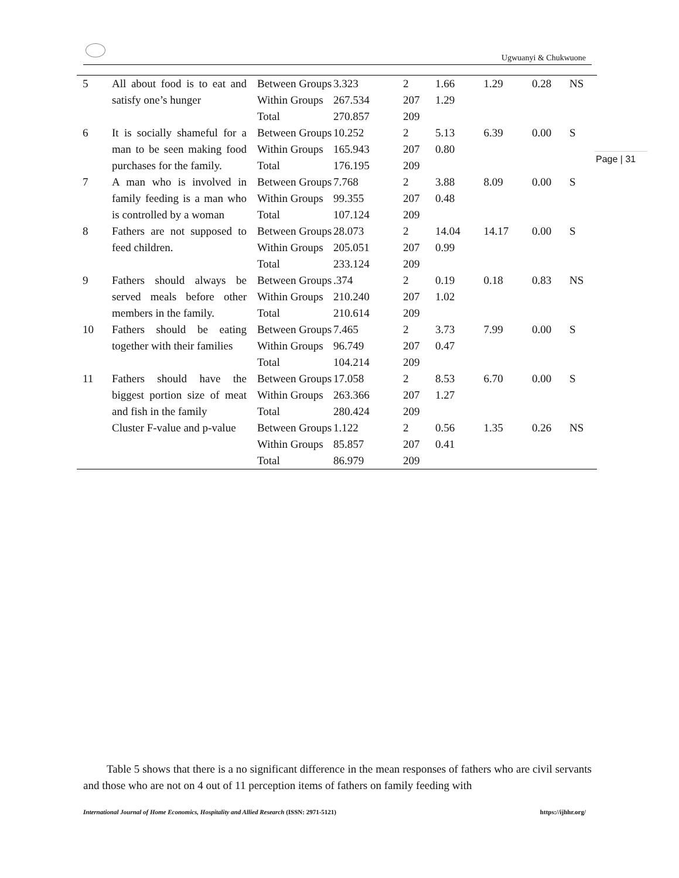Ugwuanyi & Chukwuone
Page | 31
| 5 | All about food is to eat and satisfy one’s hunger | Between Groups | 3.323 | 2 | 1.66 | 1.29 | 0.28 | NS |
| | | Within Groups | 267.534 | 207 | 1.29 | | | |
| | | Total | 270.857 | 209 | | | | |
| 6 | It is socially shameful for a man to be seen making food purchases for the family. | Between Groups | 10.252 | 2 | 5.13 | 6.39 | 0.00 | S |
| | | Within Groups | 165.943 | 207 | 0.80 | | | |
| | | Total | 176.195 | 209 | | | | |
| 7 | A man who is involved in family feeding is a man who is controlled by a woman | Between Groups | 7.768 | 2 | 3.88 | 8.09 | 0.00 | S |
| | | Within Groups | 99.355 | 207 | 0.48 | | | |
| | | Total | 107.124 | 209 | | | | |
| 8 | Fathers are not supposed to feed children. | Between Groups | 28.073 | 2 | 14.04 | 14.17 | 0.00 | S |
| | | Within Groups | 205.051 | 207 | 0.99 | | | |
| | | Total | 233.124 | 209 | | | | |
| 9 | Fathers should always be served meals before other members in the family. | Between Groups | .374 | 2 | 0.19 | 0.18 | 0.83 | NS |
| | | Within Groups | 210.240 | 207 | 1.02 | | | |
| | | Total | 210.614 | 209 | | | | |
| 10 | Fathers should be eating together with their families | Between Groups | 7.465 | 2 | 3.73 | 7.99 | 0.00 | S |
| | | Within Groups | 96.749 | 207 | 0.47 | | | |
| | | Total | 104.214 | 209 | | | | |
| 11 | Fathers should have the biggest portion size of meat and fish in the family | Between Groups | 17.058 | 2 | 8.53 | 6.70 | 0.00 | S |
| | | Within Groups | 263.366 | 207 | 1.27 | | | |
| | | Total | 280.424 | 209 | | | | |
| | Cluster F-value and p-value | Between Groups | 1.122 | 2 | 0.56 | 1.35 | 0.26 | NS |
| | | Within Groups | 85.857 | 207 | 0.41 | | | |
| | | Total | 86.979 | 209 | | | | |
Table 5 shows that there is a no significant difference in the mean responses of fathers who are civil servants and those who are not on 4 out of 11 perception items of fathers on family feeding with
International Journal of Home Economics, Hospitality and Allied Research (ISSN: 2971-5121) https://ijhhr.org/